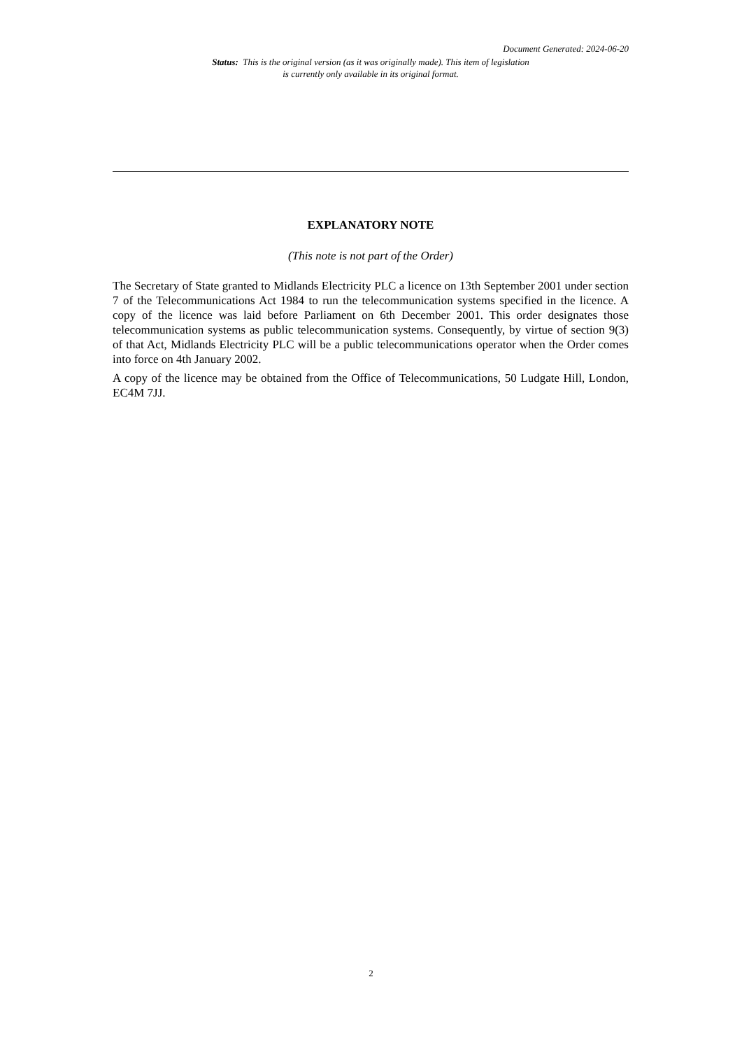Document Generated: 2024-06-20
Status: This is the original version (as it was originally made). This item of legislation is currently only available in its original format.
EXPLANATORY NOTE
(This note is not part of the Order)
The Secretary of State granted to Midlands Electricity PLC a licence on 13th September 2001 under section 7 of the Telecommunications Act 1984 to run the telecommunication systems specified in the licence. A copy of the licence was laid before Parliament on 6th December 2001. This order designates those telecommunication systems as public telecommunication systems. Consequently, by virtue of section 9(3) of that Act, Midlands Electricity PLC will be a public telecommunications operator when the Order comes into force on 4th January 2002.
A copy of the licence may be obtained from the Office of Telecommunications, 50 Ludgate Hill, London, EC4M 7JJ.
2